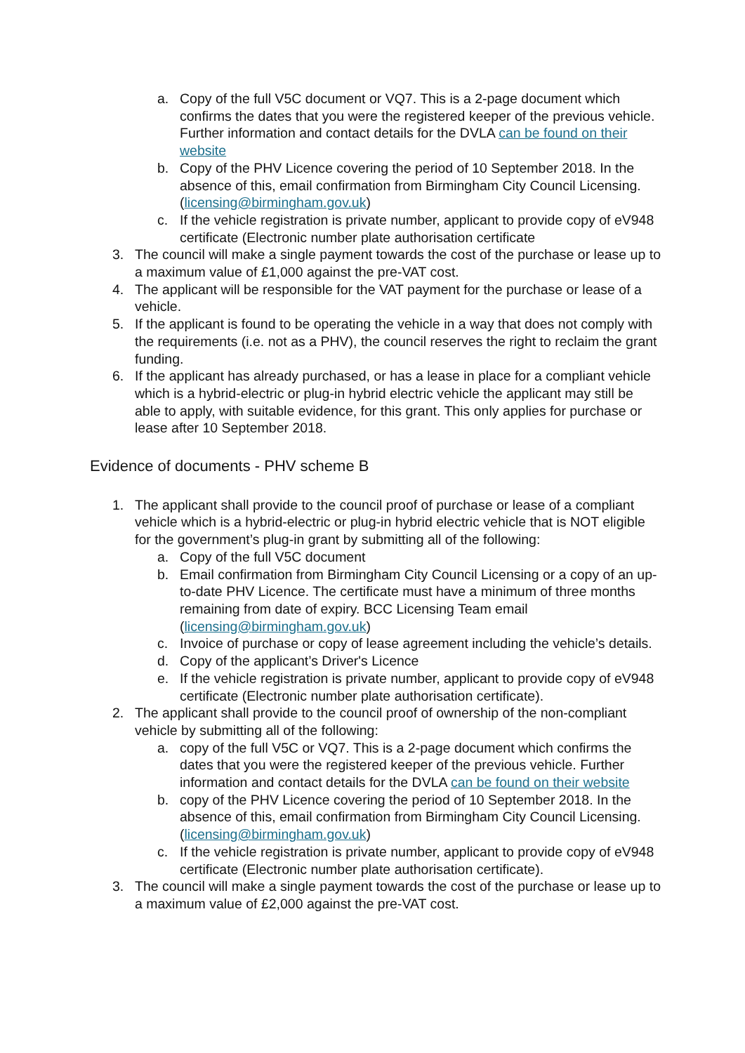a. Copy of the full V5C document or VQ7. This is a 2-page document which confirms the dates that you were the registered keeper of the previous vehicle. Further information and contact details for the DVLA can be found on their website
b. Copy of the PHV Licence covering the period of 10 September 2018. In the absence of this, email confirmation from Birmingham City Council Licensing. (licensing@birmingham.gov.uk)
c. If the vehicle registration is private number, applicant to provide copy of eV948 certificate (Electronic number plate authorisation certificate
3. The council will make a single payment towards the cost of the purchase or lease up to a maximum value of £1,000 against the pre-VAT cost.
4. The applicant will be responsible for the VAT payment for the purchase or lease of a vehicle.
5. If the applicant is found to be operating the vehicle in a way that does not comply with the requirements (i.e. not as a PHV), the council reserves the right to reclaim the grant funding.
6. If the applicant has already purchased, or has a lease in place for a compliant vehicle which is a hybrid-electric or plug-in hybrid electric vehicle the applicant may still be able to apply, with suitable evidence, for this grant. This only applies for purchase or lease after 10 September 2018.
Evidence of documents - PHV scheme B
1. The applicant shall provide to the council proof of purchase or lease of a compliant vehicle which is a hybrid-electric or plug-in hybrid electric vehicle that is NOT eligible for the government’s plug-in grant by submitting all of the following:
a. Copy of the full V5C document
b. Email confirmation from Birmingham City Council Licensing or a copy of an up-to-date PHV Licence. The certificate must have a minimum of three months remaining from date of expiry. BCC Licensing Team email (licensing@birmingham.gov.uk)
c. Invoice of purchase or copy of lease agreement including the vehicle’s details.
d. Copy of the applicant’s Driver's Licence
e. If the vehicle registration is private number, applicant to provide copy of eV948 certificate (Electronic number plate authorisation certificate).
2. The applicant shall provide to the council proof of ownership of the non-compliant vehicle by submitting all of the following:
a. copy of the full V5C or VQ7. This is a 2-page document which confirms the dates that you were the registered keeper of the previous vehicle. Further information and contact details for the DVLA can be found on their website
b. copy of the PHV Licence covering the period of 10 September 2018. In the absence of this, email confirmation from Birmingham City Council Licensing. (licensing@birmingham.gov.uk)
c. If the vehicle registration is private number, applicant to provide copy of eV948 certificate (Electronic number plate authorisation certificate).
3. The council will make a single payment towards the cost of the purchase or lease up to a maximum value of £2,000 against the pre-VAT cost.